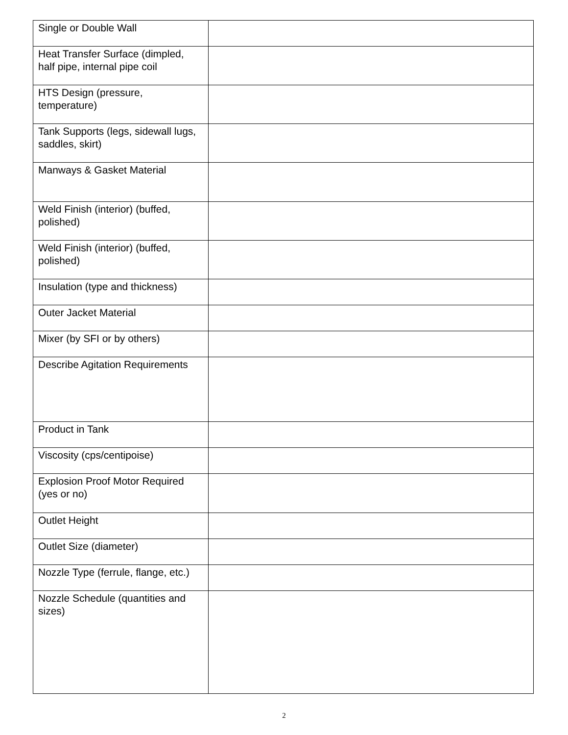| Single or Double Wall | |
| Heat Transfer Surface (dimpled, half pipe, internal pipe coil | |
| HTS Design (pressure, temperature) | |
| Tank Supports (legs, sidewall lugs, saddles, skirt) | |
| Manways & Gasket Material | |
| Weld Finish (interior) (buffed, polished) | |
| Weld Finish (interior) (buffed, polished) | |
| Insulation (type and thickness) | |
| Outer Jacket Material | |
| Mixer (by SFI or by others) | |
| Describe Agitation Requirements | |
| Product in Tank | |
| Viscosity (cps/centipoise) | |
| Explosion Proof Motor Required (yes or no) | |
| Outlet Height | |
| Outlet Size (diameter) | |
| Nozzle Type (ferrule, flange, etc.) | |
| Nozzle Schedule (quantities and sizes) | |
2